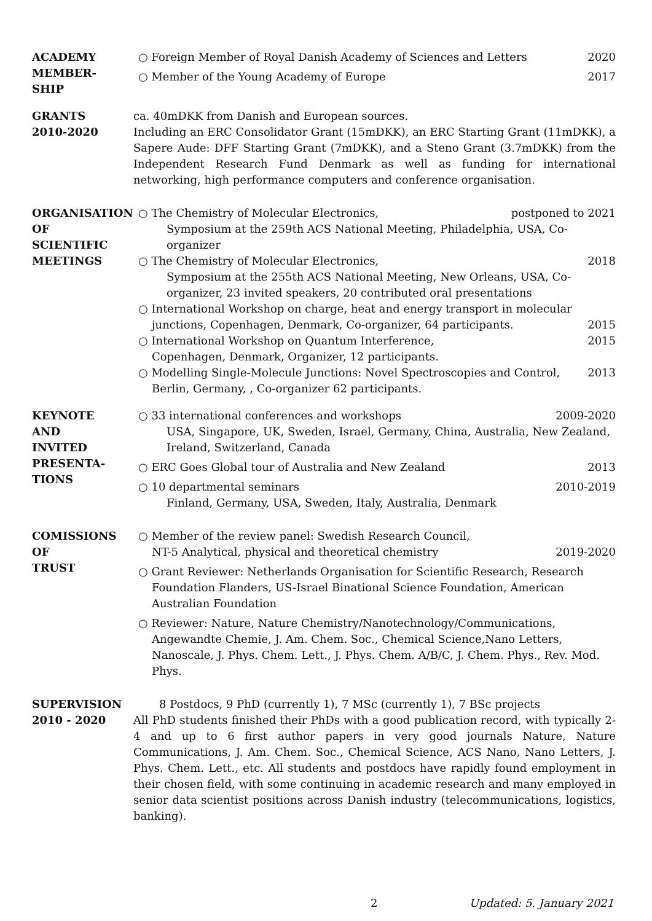ACADEMY
MEMBER-
SHIP
○ Foreign Member of Royal Danish Academy of Sciences and Letters 2020
○ Member of the Young Academy of Europe 2017
GRANTS
2010-2020
ca. 40mDKK from Danish and European sources.
Including an ERC Consolidator Grant (15mDKK), an ERC Starting Grant (11mDKK), a Sapere Aude: DFF Starting Grant (7mDKK), and a Steno Grant (3.7mDKK) from the Independent Research Fund Denmark as well as funding for international networking, high performance computers and conference organisation.
ORGANISATION
OF
SCIENTIFIC
MEETINGS
○ The Chemistry of Molecular Electronics, postponed to 2021
Symposium at the 259th ACS National Meeting, Philadelphia, USA, Co-organizer
○ The Chemistry of Molecular Electronics, 2018
Symposium at the 255th ACS National Meeting, New Orleans, USA, Co-organizer, 23 invited speakers, 20 contributed oral presentations
○ International Workshop on charge, heat and energy transport in molecular junctions, Copenhagen, Denmark, Co-organizer, 64 participants. 2015
○ International Workshop on Quantum Interference,
Copenhagen, Denmark, Organizer, 12 participants. 2015
○ Modelling Single-Molecule Junctions: Novel Spectroscopies and Control,
Berlin, Germany, , Co-organizer 62 participants. 2013
KEYNOTE
AND
INVITED
PRESENTA-
TIONS
○ 33 international conferences and workshops 2009-2020
USA, Singapore, UK, Sweden, Israel, Germany, China, Australia, New Zealand, Ireland, Switzerland, Canada
○ ERC Goes Global tour of Australia and New Zealand 2013
○ 10 departmental seminars 2010-2019
Finland, Germany, USA, Sweden, Italy, Australia, Denmark
COMISSIONS
OF
TRUST
○ Member of the review panel: Swedish Research Council,
NT-5 Analytical, physical and theoretical chemistry 2019-2020
○ Grant Reviewer: Netherlands Organisation for Scientific Research, Research Foundation Flanders, US-Israel Binational Science Foundation, American Australian Foundation
○ Reviewer: Nature, Nature Chemistry/Nanotechnology/Communications, Angewandte Chemie, J. Am. Chem. Soc., Chemical Science,Nano Letters, Nanoscale, J. Phys. Chem. Lett., J. Phys. Chem. A/B/C, J. Chem. Phys., Rev. Mod. Phys.
SUPERVISION
2010 - 2020
8 Postdocs, 9 PhD (currently 1), 7 MSc (currently 1), 7 BSc projects
All PhD students finished their PhDs with a good publication record, with typically 2-4 and up to 6 first author papers in very good journals Nature, Nature Communications, J. Am. Chem. Soc., Chemical Science, ACS Nano, Nano Letters, J. Phys. Chem. Lett., etc. All students and postdocs have rapidly found employment in their chosen field, with some continuing in academic research and many employed in senior data scientist positions across Danish industry (telecommunications, logistics, banking).
2 Updated: 5. January 2021